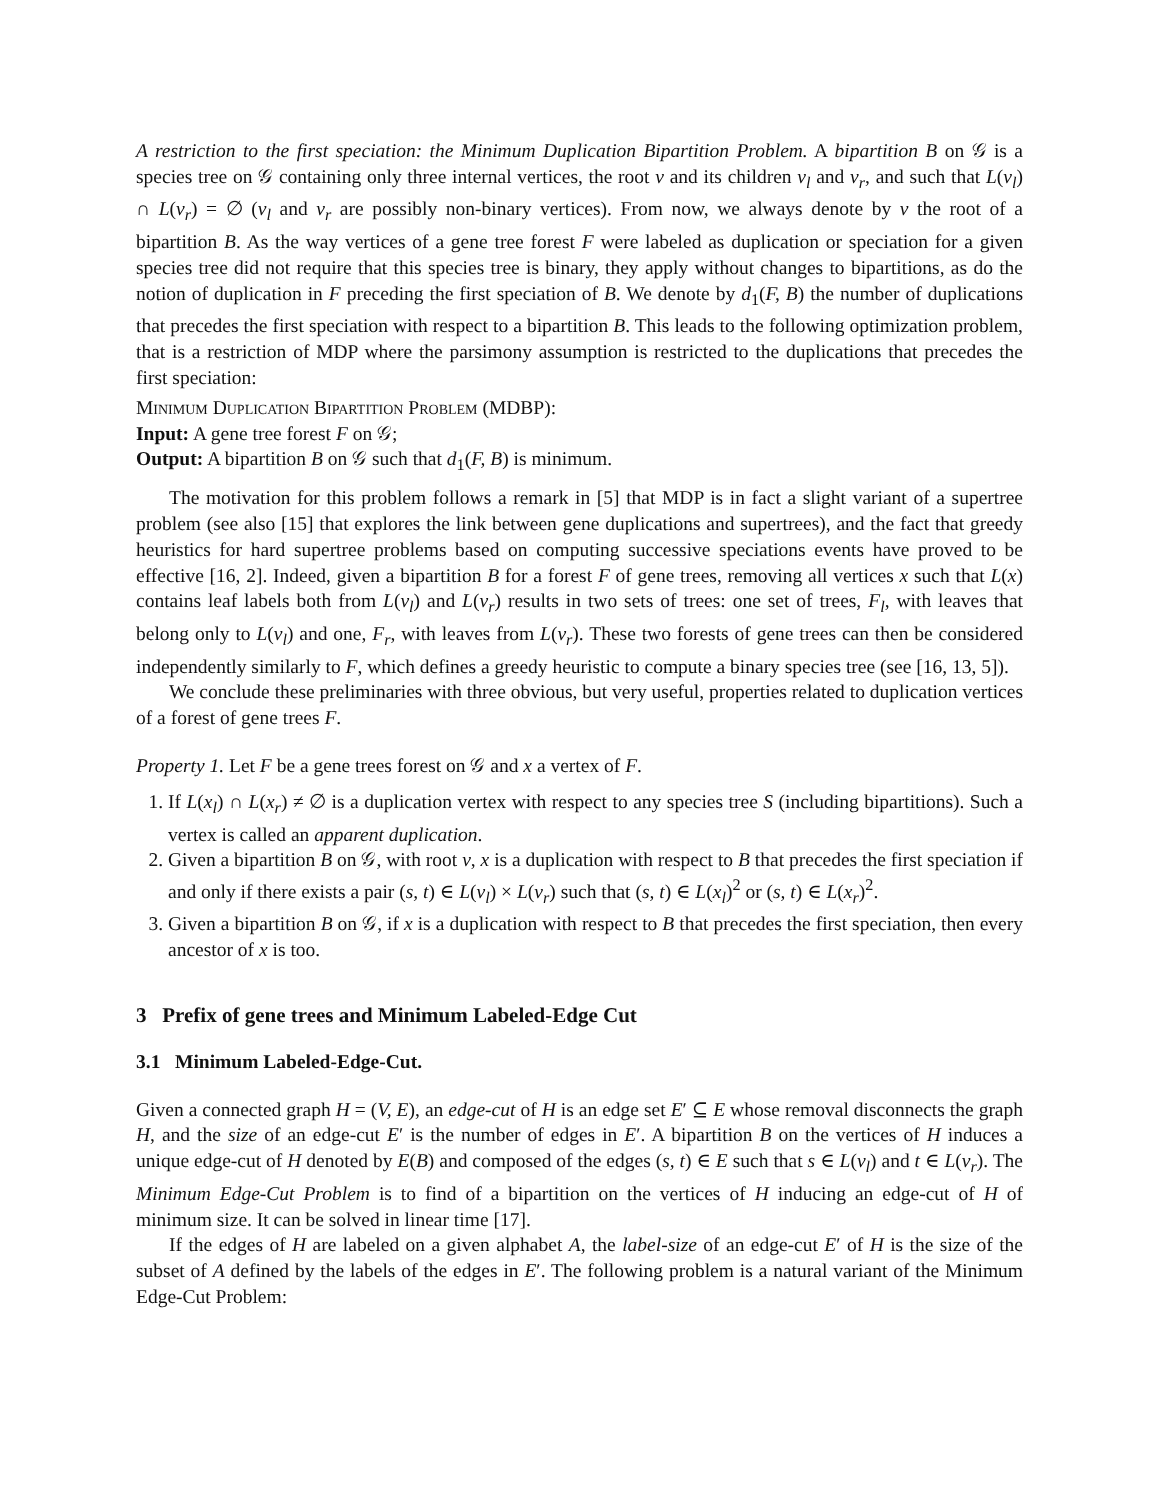A restriction to the first speciation: the Minimum Duplication Bipartition Problem. A bipartition B on 𝒢 is a species tree on 𝒢 containing only three internal vertices, the root v and its children v<sub>l</sub> and v<sub>r</sub>, and such that L(v<sub>l</sub>) ∩ L(v<sub>r</sub>) = ∅ (v<sub>l</sub> and v<sub>r</sub> are possibly non-binary vertices). From now, we always denote by v the root of a bipartition B. As the way vertices of a gene tree forest F were labeled as duplication or speciation for a given species tree did not require that this species tree is binary, they apply without changes to bipartitions, as do the notion of duplication in F preceding the first speciation of B. We denote by d<sub>1</sub>(F, B) the number of duplications that precedes the first speciation with respect to a bipartition B. This leads to the following optimization problem, that is a restriction of MDP where the parsimony assumption is restricted to the duplications that precedes the first speciation:
Minimum Duplication Bipartition Problem (MDBP):
Input: A gene tree forest F on 𝒢;
Output: A bipartition B on 𝒢 such that d<sub>1</sub>(F, B) is minimum.
The motivation for this problem follows a remark in [5] that MDP is in fact a slight variant of a supertree problem (see also [15] that explores the link between gene duplications and supertrees), and the fact that greedy heuristics for hard supertree problems based on computing successive speciations events have proved to be effective [16, 2]. Indeed, given a bipartition B for a forest F of gene trees, removing all vertices x such that L(x) contains leaf labels both from L(v<sub>l</sub>) and L(v<sub>r</sub>) results in two sets of trees: one set of trees, F<sub>l</sub>, with leaves that belong only to L(v<sub>l</sub>) and one, F<sub>r</sub>, with leaves from L(v<sub>r</sub>). These two forests of gene trees can then be considered independently similarly to F, which defines a greedy heuristic to compute a binary species tree (see [16, 13, 5]).
We conclude these preliminaries with three obvious, but very useful, properties related to duplication vertices of a forest of gene trees F.
Property 1. Let F be a gene trees forest on 𝒢 and x a vertex of F.
1. If L(x<sub>l</sub>) ∩ L(x<sub>r</sub>) ≠ ∅ is a duplication vertex with respect to any species tree S (including bipartitions). Such a vertex is called an apparent duplication.
2. Given a bipartition B on 𝒢, with root v, x is a duplication with respect to B that precedes the first speciation if and only if there exists a pair (s, t) ∈ L(v<sub>l</sub>) × L(v<sub>r</sub>) such that (s, t) ∈ L(x<sub>l</sub>)<sup>2</sup> or (s, t) ∈ L(x<sub>r</sub>)<sup>2</sup>.
3. Given a bipartition B on 𝒢, if x is a duplication with respect to B that precedes the first speciation, then every ancestor of x is too.
3 Prefix of gene trees and Minimum Labeled-Edge Cut
3.1 Minimum Labeled-Edge-Cut.
Given a connected graph H = (V, E), an edge-cut of H is an edge set E′ ⊆ E whose removal disconnects the graph H, and the size of an edge-cut E′ is the number of edges in E′. A bipartition B on the vertices of H induces a unique edge-cut of H denoted by E(B) and composed of the edges (s, t) ∈ E such that s ∈ L(v<sub>l</sub>) and t ∈ L(v<sub>r</sub>). The Minimum Edge-Cut Problem is to find of a bipartition on the vertices of H inducing an edge-cut of H of minimum size. It can be solved in linear time [17].
If the edges of H are labeled on a given alphabet A, the label-size of an edge-cut E′ of H is the size of the subset of A defined by the labels of the edges in E′. The following problem is a natural variant of the Minimum Edge-Cut Problem: